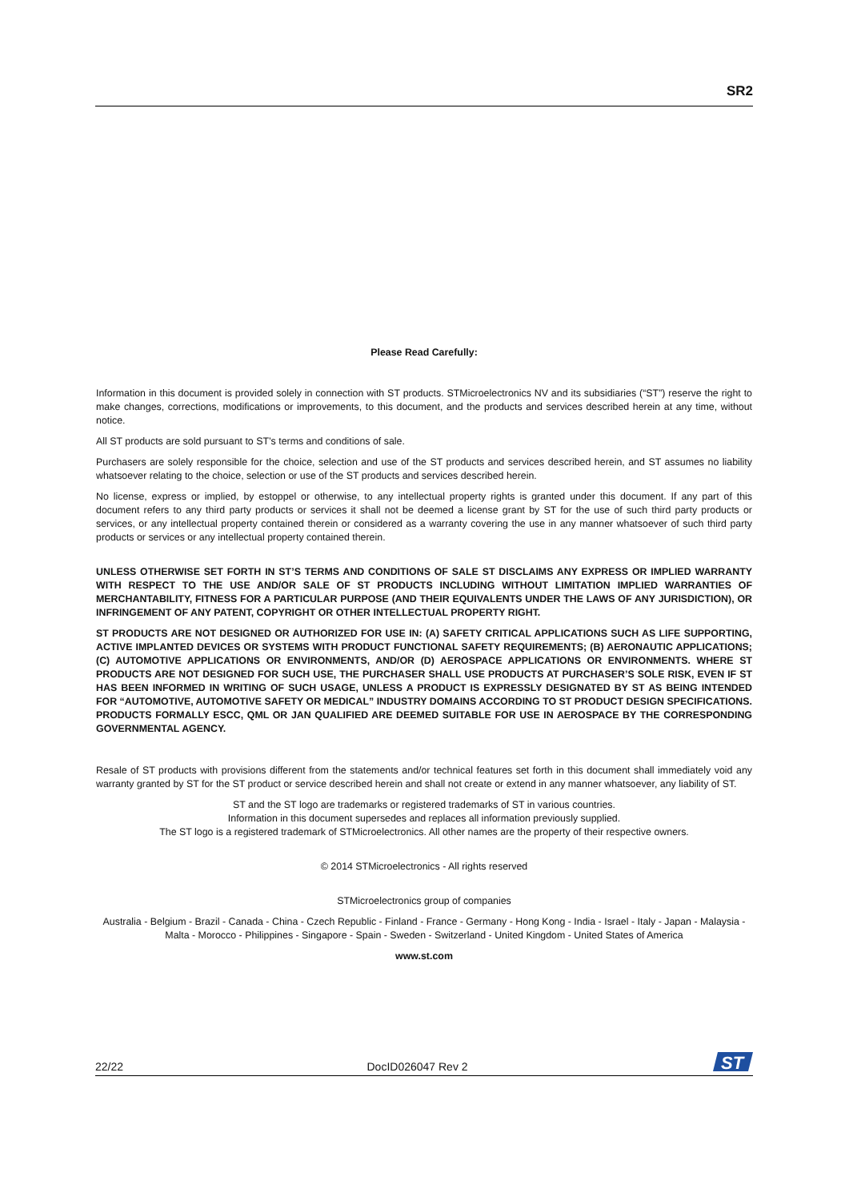SR2
Please Read Carefully:
Information in this document is provided solely in connection with ST products. STMicroelectronics NV and its subsidiaries (“ST”) reserve the right to make changes, corrections, modifications or improvements, to this document, and the products and services described herein at any time, without notice.
All ST products are sold pursuant to ST’s terms and conditions of sale.
Purchasers are solely responsible for the choice, selection and use of the ST products and services described herein, and ST assumes no liability whatsoever relating to the choice, selection or use of the ST products and services described herein.
No license, express or implied, by estoppel or otherwise, to any intellectual property rights is granted under this document. If any part of this document refers to any third party products or services it shall not be deemed a license grant by ST for the use of such third party products or services, or any intellectual property contained therein or considered as a warranty covering the use in any manner whatsoever of such third party products or services or any intellectual property contained therein.
UNLESS OTHERWISE SET FORTH IN ST’S TERMS AND CONDITIONS OF SALE ST DISCLAIMS ANY EXPRESS OR IMPLIED WARRANTY WITH RESPECT TO THE USE AND/OR SALE OF ST PRODUCTS INCLUDING WITHOUT LIMITATION IMPLIED WARRANTIES OF MERCHANTABILITY, FITNESS FOR A PARTICULAR PURPOSE (AND THEIR EQUIVALENTS UNDER THE LAWS OF ANY JURISDICTION), OR INFRINGEMENT OF ANY PATENT, COPYRIGHT OR OTHER INTELLECTUAL PROPERTY RIGHT.
ST PRODUCTS ARE NOT DESIGNED OR AUTHORIZED FOR USE IN: (A) SAFETY CRITICAL APPLICATIONS SUCH AS LIFE SUPPORTING, ACTIVE IMPLANTED DEVICES OR SYSTEMS WITH PRODUCT FUNCTIONAL SAFETY REQUIREMENTS; (B) AERONAUTIC APPLICATIONS; (C) AUTOMOTIVE APPLICATIONS OR ENVIRONMENTS, AND/OR (D) AEROSPACE APPLICATIONS OR ENVIRONMENTS. WHERE ST PRODUCTS ARE NOT DESIGNED FOR SUCH USE, THE PURCHASER SHALL USE PRODUCTS AT PURCHASER’S SOLE RISK, EVEN IF ST HAS BEEN INFORMED IN WRITING OF SUCH USAGE, UNLESS A PRODUCT IS EXPRESSLY DESIGNATED BY ST AS BEING INTENDED FOR “AUTOMOTIVE, AUTOMOTIVE SAFETY OR MEDICAL” INDUSTRY DOMAINS ACCORDING TO ST PRODUCT DESIGN SPECIFICATIONS. PRODUCTS FORMALLY ESCC, QML OR JAN QUALIFIED ARE DEEMED SUITABLE FOR USE IN AEROSPACE BY THE CORRESPONDING GOVERNMENTAL AGENCY.
Resale of ST products with provisions different from the statements and/or technical features set forth in this document shall immediately void any warranty granted by ST for the ST product or service described herein and shall not create or extend in any manner whatsoever, any liability of ST.
ST and the ST logo are trademarks or registered trademarks of ST in various countries.
Information in this document supersedes and replaces all information previously supplied.
The ST logo is a registered trademark of STMicroelectronics. All other names are the property of their respective owners.
© 2014 STMicroelectronics - All rights reserved
STMicroelectronics group of companies
Australia - Belgium - Brazil - Canada - China - Czech Republic - Finland - France - Germany - Hong Kong - India - Israel - Italy - Japan - Malaysia - Malta - Morocco - Philippines - Singapore - Spain - Sweden - Switzerland - United Kingdom - United States of America
www.st.com
22/22 DocID026047 Rev 2
ST